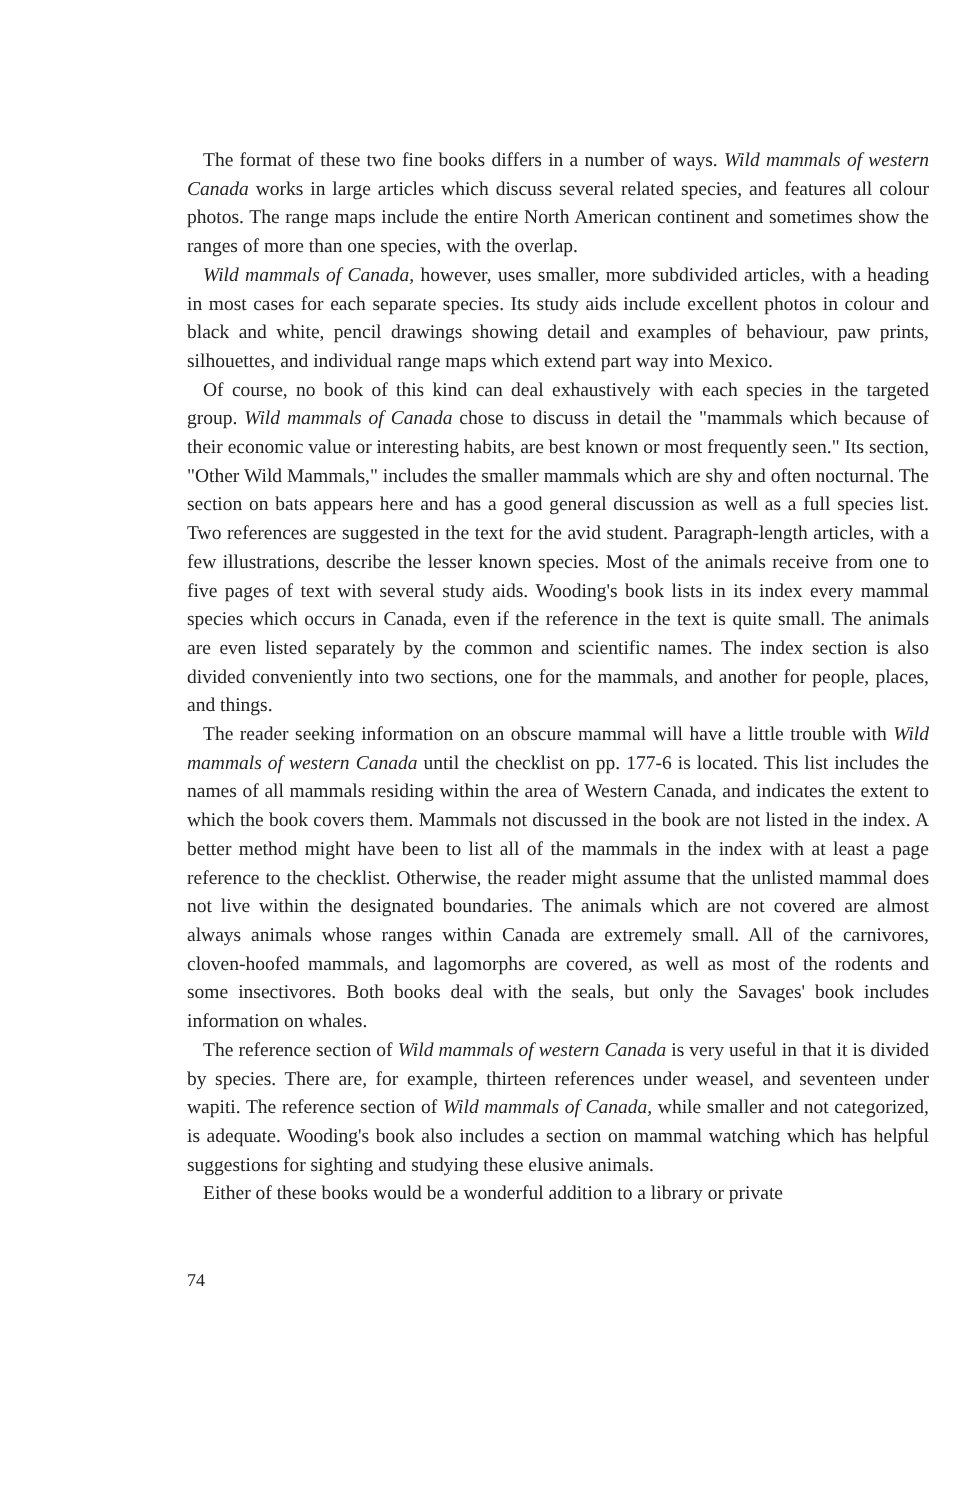The format of these two fine books differs in a number of ways. Wild mammals of western Canada works in large articles which discuss several related species, and features all colour photos. The range maps include the entire North American continent and sometimes show the ranges of more than one species, with the overlap.
Wild mammals of Canada, however, uses smaller, more subdivided articles, with a heading in most cases for each separate species. Its study aids include excellent photos in colour and black and white, pencil drawings showing detail and examples of behaviour, paw prints, silhouettes, and individual range maps which extend part way into Mexico.
Of course, no book of this kind can deal exhaustively with each species in the targeted group. Wild mammals of Canada chose to discuss in detail the "mammals which because of their economic value or interesting habits, are best known or most frequently seen." Its section, "Other Wild Mammals," includes the smaller mammals which are shy and often nocturnal. The section on bats appears here and has a good general discussion as well as a full species list. Two references are suggested in the text for the avid student. Paragraph-length articles, with a few illustrations, describe the lesser known species. Most of the animals receive from one to five pages of text with several study aids. Wooding's book lists in its index every mammal species which occurs in Canada, even if the reference in the text is quite small. The animals are even listed separately by the common and scientific names. The index section is also divided conveniently into two sections, one for the mammals, and another for people, places, and things.
The reader seeking information on an obscure mammal will have a little trouble with Wild mammals of western Canada until the checklist on pp. 177-6 is located. This list includes the names of all mammals residing within the area of Western Canada, and indicates the extent to which the book covers them. Mammals not discussed in the book are not listed in the index. A better method might have been to list all of the mammals in the index with at least a page reference to the checklist. Otherwise, the reader might assume that the unlisted mammal does not live within the designated boundaries. The animals which are not covered are almost always animals whose ranges within Canada are extremely small. All of the carnivores, cloven-hoofed mammals, and lagomorphs are covered, as well as most of the rodents and some insectivores. Both books deal with the seals, but only the Savages' book includes information on whales.
The reference section of Wild mammals of western Canada is very useful in that it is divided by species. There are, for example, thirteen references under weasel, and seventeen under wapiti. The reference section of Wild mammals of Canada, while smaller and not categorized, is adequate. Wooding's book also includes a section on mammal watching which has helpful suggestions for sighting and studying these elusive animals.
Either of these books would be a wonderful addition to a library or private
74